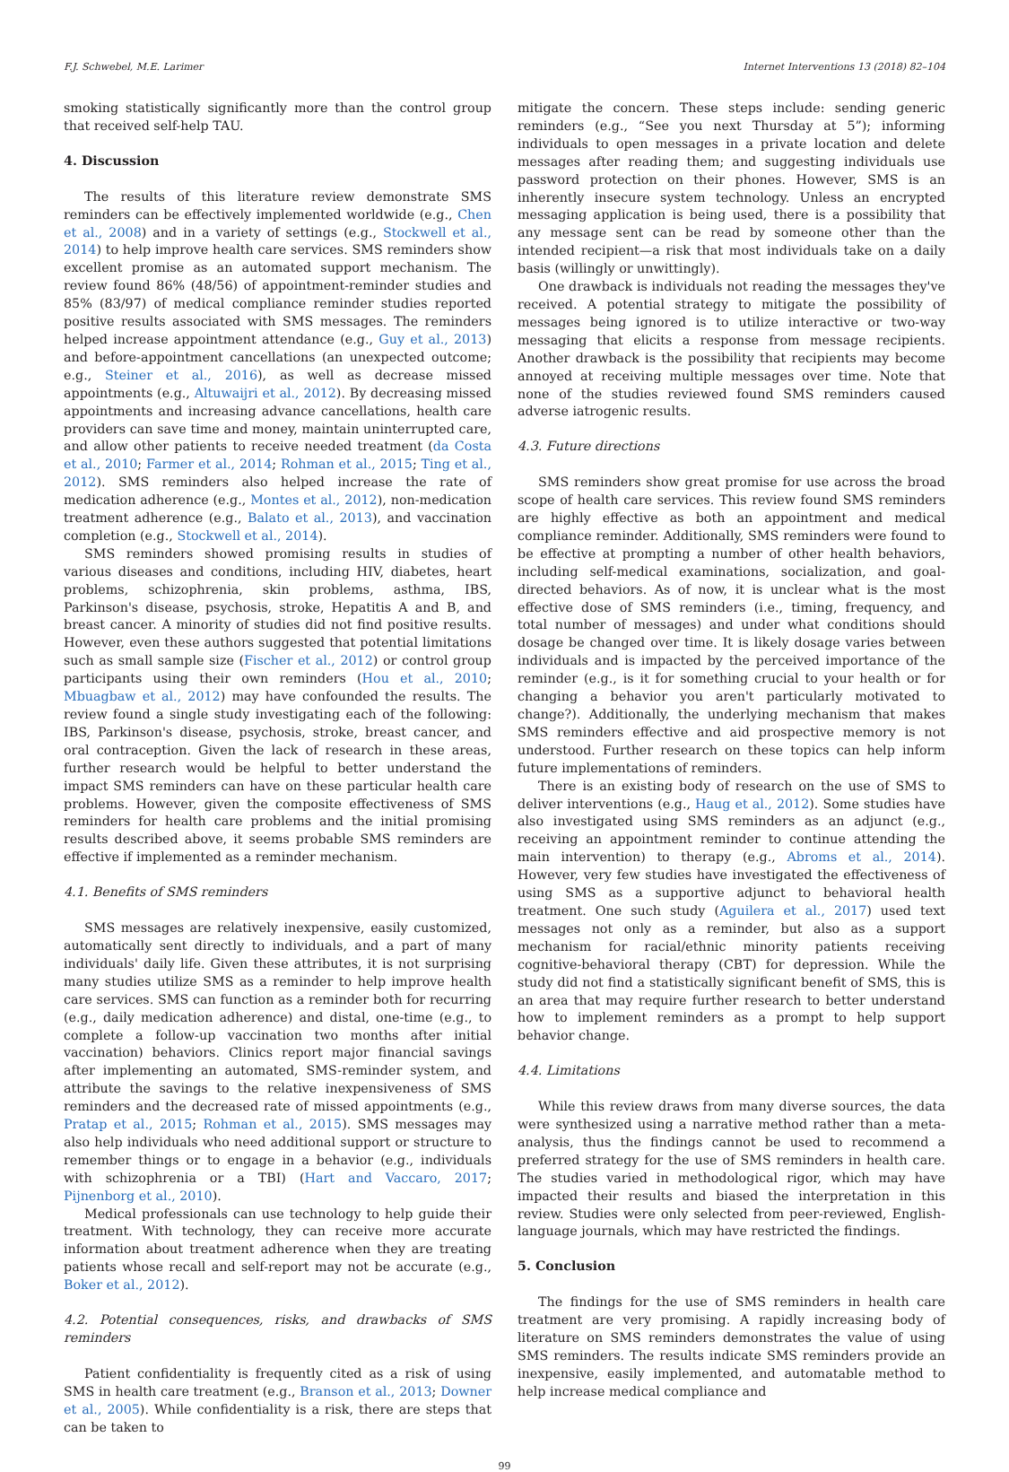F.J. Schwebel, M.E. Larimer Internet Interventions 13 (2018) 82–104
smoking statistically significantly more than the control group that received self-help TAU.
4. Discussion
The results of this literature review demonstrate SMS reminders can be effectively implemented worldwide (e.g., Chen et al., 2008) and in a variety of settings (e.g., Stockwell et al., 2014) to help improve health care services. SMS reminders show excellent promise as an automated support mechanism. The review found 86% (48/56) of appointment-reminder studies and 85% (83/97) of medical compliance reminder studies reported positive results associated with SMS messages. The reminders helped increase appointment attendance (e.g., Guy et al., 2013) and before-appointment cancellations (an unexpected outcome; e.g., Steiner et al., 2016), as well as decrease missed appointments (e.g., Altuwaijri et al., 2012). By decreasing missed appointments and increasing advance cancellations, health care providers can save time and money, maintain uninterrupted care, and allow other patients to receive needed treatment (da Costa et al., 2010; Farmer et al., 2014; Rohman et al., 2015; Ting et al., 2012). SMS reminders also helped increase the rate of medication adherence (e.g., Montes et al., 2012), non-medication treatment adherence (e.g., Balato et al., 2013), and vaccination completion (e.g., Stockwell et al., 2014).
SMS reminders showed promising results in studies of various diseases and conditions, including HIV, diabetes, heart problems, schizophrenia, skin problems, asthma, IBS, Parkinson's disease, psychosis, stroke, Hepatitis A and B, and breast cancer. A minority of studies did not find positive results. However, even these authors suggested that potential limitations such as small sample size (Fischer et al., 2012) or control group participants using their own reminders (Hou et al., 2010; Mbuagbaw et al., 2012) may have confounded the results. The review found a single study investigating each of the following: IBS, Parkinson's disease, psychosis, stroke, breast cancer, and oral contraception. Given the lack of research in these areas, further research would be helpful to better understand the impact SMS reminders can have on these particular health care problems. However, given the composite effectiveness of SMS reminders for health care problems and the initial promising results described above, it seems probable SMS reminders are effective if implemented as a reminder mechanism.
4.1. Benefits of SMS reminders
SMS messages are relatively inexpensive, easily customized, automatically sent directly to individuals, and a part of many individuals' daily life. Given these attributes, it is not surprising many studies utilize SMS as a reminder to help improve health care services. SMS can function as a reminder both for recurring (e.g., daily medication adherence) and distal, one-time (e.g., to complete a follow-up vaccination two months after initial vaccination) behaviors. Clinics report major financial savings after implementing an automated, SMS-reminder system, and attribute the savings to the relative inexpensiveness of SMS reminders and the decreased rate of missed appointments (e.g., Pratap et al., 2015; Rohman et al., 2015). SMS messages may also help individuals who need additional support or structure to remember things or to engage in a behavior (e.g., individuals with schizophrenia or a TBI) (Hart and Vaccaro, 2017; Pijnenborg et al., 2010).
Medical professionals can use technology to help guide their treatment. With technology, they can receive more accurate information about treatment adherence when they are treating patients whose recall and self-report may not be accurate (e.g., Boker et al., 2012).
4.2. Potential consequences, risks, and drawbacks of SMS reminders
Patient confidentiality is frequently cited as a risk of using SMS in health care treatment (e.g., Branson et al., 2013; Downer et al., 2005). While confidentiality is a risk, there are steps that can be taken to
mitigate the concern. These steps include: sending generic reminders (e.g., “See you next Thursday at 5”); informing individuals to open messages in a private location and delete messages after reading them; and suggesting individuals use password protection on their phones. However, SMS is an inherently insecure system technology. Unless an encrypted messaging application is being used, there is a possibility that any message sent can be read by someone other than the intended recipient—a risk that most individuals take on a daily basis (willingly or unwittingly).
One drawback is individuals not reading the messages they've received. A potential strategy to mitigate the possibility of messages being ignored is to utilize interactive or two-way messaging that elicits a response from message recipients. Another drawback is the possibility that recipients may become annoyed at receiving multiple messages over time. Note that none of the studies reviewed found SMS reminders caused adverse iatrogenic results.
4.3. Future directions
SMS reminders show great promise for use across the broad scope of health care services. This review found SMS reminders are highly effective as both an appointment and medical compliance reminder. Additionally, SMS reminders were found to be effective at prompting a number of other health behaviors, including self-medical examinations, socialization, and goal-directed behaviors. As of now, it is unclear what is the most effective dose of SMS reminders (i.e., timing, frequency, and total number of messages) and under what conditions should dosage be changed over time. It is likely dosage varies between individuals and is impacted by the perceived importance of the reminder (e.g., is it for something crucial to your health or for changing a behavior you aren't particularly motivated to change?). Additionally, the underlying mechanism that makes SMS reminders effective and aid prospective memory is not understood. Further research on these topics can help inform future implementations of reminders.
There is an existing body of research on the use of SMS to deliver interventions (e.g., Haug et al., 2012). Some studies have also investigated using SMS reminders as an adjunct (e.g., receiving an appointment reminder to continue attending the main intervention) to therapy (e.g., Abroms et al., 2014). However, very few studies have investigated the effectiveness of using SMS as a supportive adjunct to behavioral health treatment. One such study (Aguilera et al., 2017) used text messages not only as a reminder, but also as a support mechanism for racial/ethnic minority patients receiving cognitive-behavioral therapy (CBT) for depression. While the study did not find a statistically significant benefit of SMS, this is an area that may require further research to better understand how to implement reminders as a prompt to help support behavior change.
4.4. Limitations
While this review draws from many diverse sources, the data were synthesized using a narrative method rather than a meta-analysis, thus the findings cannot be used to recommend a preferred strategy for the use of SMS reminders in health care. The studies varied in methodological rigor, which may have impacted their results and biased the interpretation in this review. Studies were only selected from peer-reviewed, English-language journals, which may have restricted the findings.
5. Conclusion
The findings for the use of SMS reminders in health care treatment are very promising. A rapidly increasing body of literature on SMS reminders demonstrates the value of using SMS reminders. The results indicate SMS reminders provide an inexpensive, easily implemented, and automatable method to help increase medical compliance and
99